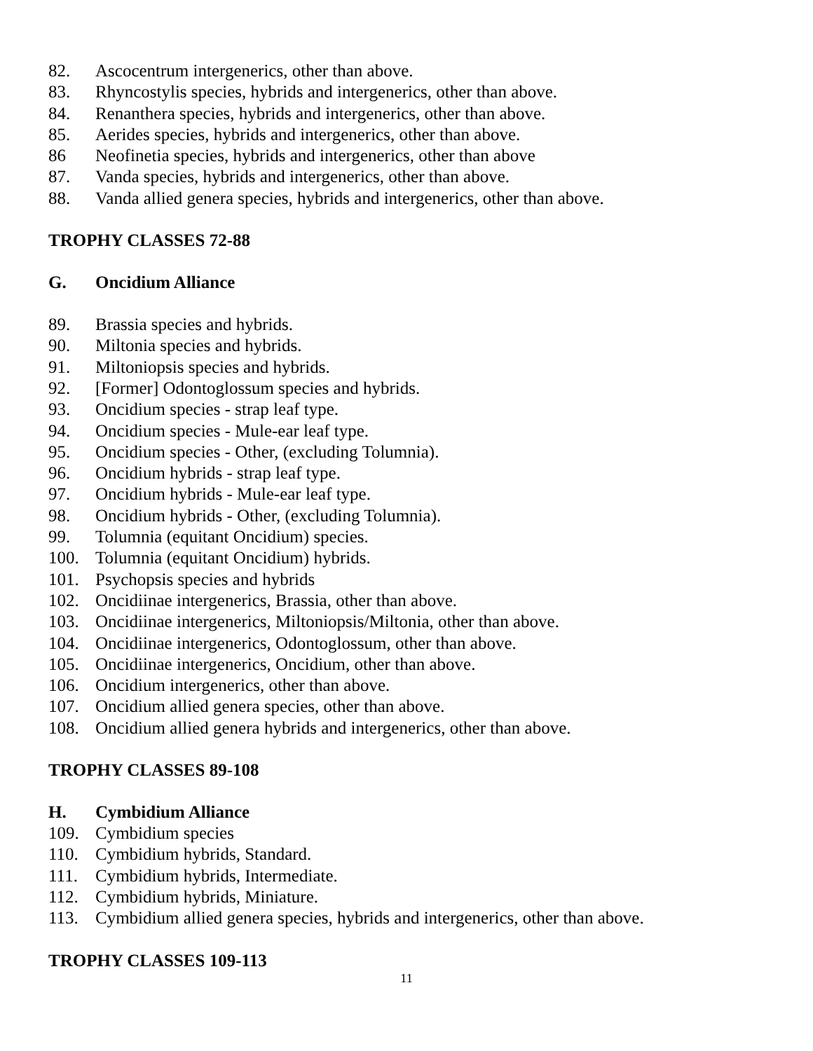82. Ascocentrum intergenerics, other than above.
83. Rhyncostylis species, hybrids and intergenerics, other than above.
84. Renanthera species, hybrids and intergenerics, other than above.
85. Aerides species, hybrids and intergenerics, other than above.
86 Neofinetia species, hybrids and intergenerics, other than above
87. Vanda species, hybrids and intergenerics, other than above.
88. Vanda allied genera species, hybrids and intergenerics, other than above.
TROPHY CLASSES 72-88
G. Oncidium Alliance
89. Brassia species and hybrids.
90. Miltonia species and hybrids.
91. Miltoniopsis species and hybrids.
92. [Former] Odontoglossum species and hybrids.
93. Oncidium species - strap leaf type.
94. Oncidium species - Mule-ear leaf type.
95. Oncidium species - Other, (excluding Tolumnia).
96. Oncidium hybrids - strap leaf type.
97. Oncidium hybrids - Mule-ear leaf type.
98. Oncidium hybrids - Other, (excluding Tolumnia).
99. Tolumnia (equitant Oncidium) species.
100. Tolumnia (equitant Oncidium) hybrids.
101. Psychopsis species and hybrids
102. Oncidiinae intergenerics, Brassia, other than above.
103. Oncidiinae intergenerics, Miltoniopsis/Miltonia, other than above.
104. Oncidiinae intergenerics, Odontoglossum, other than above.
105. Oncidiinae intergenerics, Oncidium, other than above.
106. Oncidium intergenerics, other than above.
107. Oncidium allied genera species, other than above.
108. Oncidium allied genera hybrids and intergenerics, other than above.
TROPHY CLASSES 89-108
H. Cymbidium Alliance
109. Cymbidium species
110. Cymbidium hybrids, Standard.
111. Cymbidium hybrids, Intermediate.
112. Cymbidium hybrids, Miniature.
113. Cymbidium allied genera species, hybrids and intergenerics, other than above.
TROPHY CLASSES 109-113
11